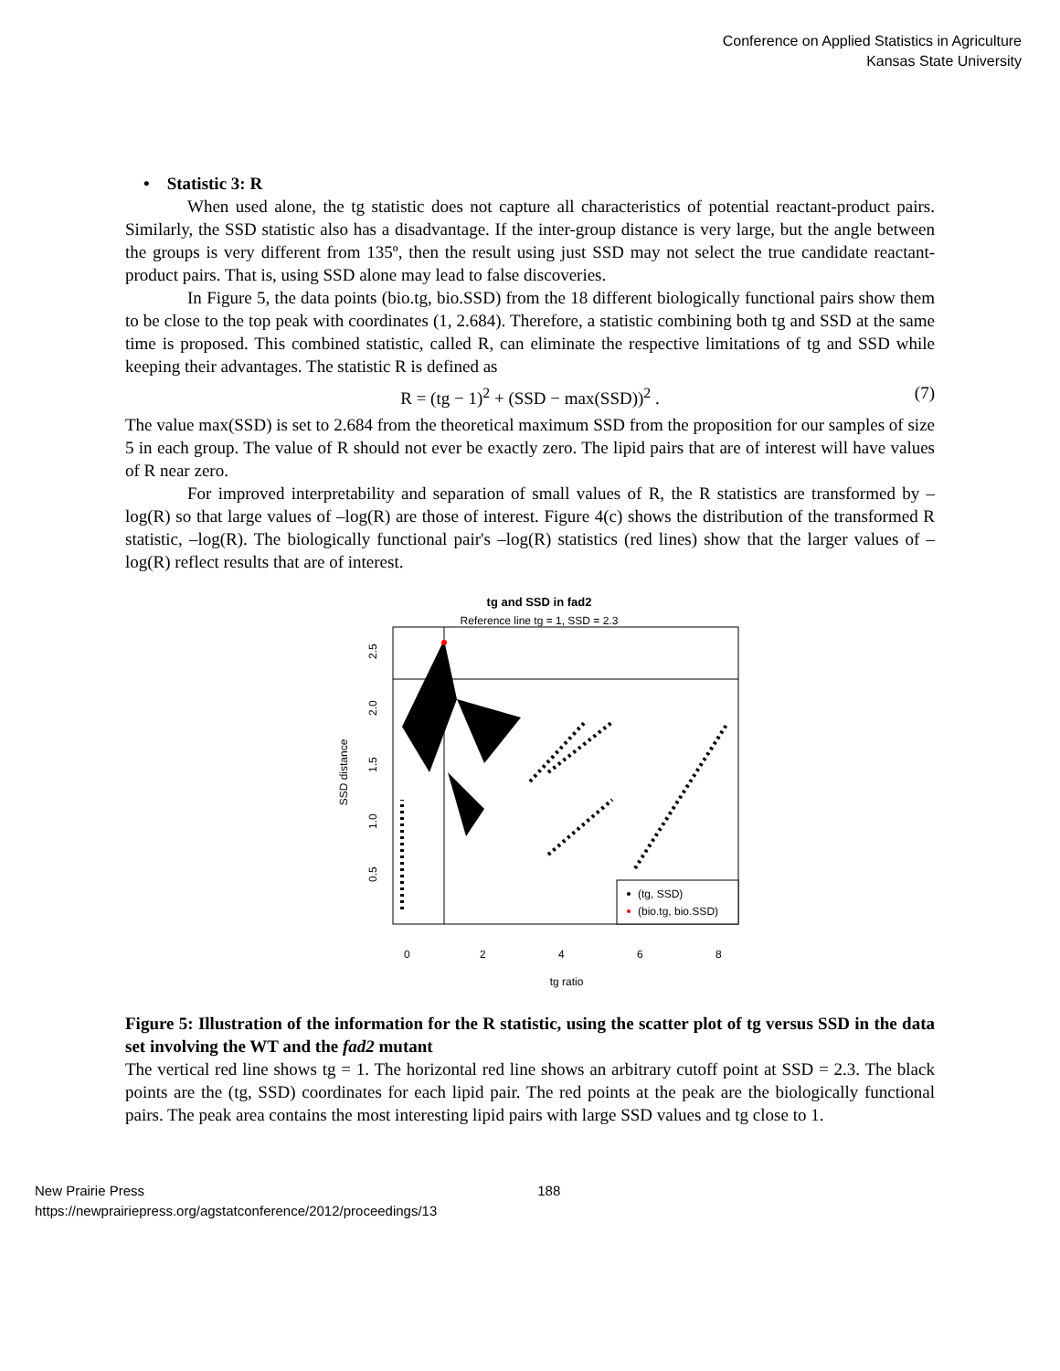Conference on Applied Statistics in Agriculture
Kansas State University
• Statistic 3: R
When used alone, the tg statistic does not capture all characteristics of potential reactant-product pairs. Similarly, the SSD statistic also has a disadvantage. If the inter-group distance is very large, but the angle between the groups is very different from 135º, then the result using just SSD may not select the true candidate reactant-product pairs. That is, using SSD alone may lead to false discoveries.
In Figure 5, the data points (bio.tg, bio.SSD) from the 18 different biologically functional pairs show them to be close to the top peak with coordinates (1, 2.684). Therefore, a statistic combining both tg and SSD at the same time is proposed. This combined statistic, called R, can eliminate the respective limitations of tg and SSD while keeping their advantages. The statistic R is defined as
R = (tg − 1)<sup>2</sup> + (SSD − max(SSD))<sup>2</sup> . (7)
The value max(SSD) is set to 2.684 from the theoretical maximum SSD from the proposition for our samples of size 5 in each group. The value of R should not ever be exactly zero. The lipid pairs that are of interest will have values of R near zero.
For improved interpretability and separation of small values of R, the R statistics are transformed by –log(R) so that large values of –log(R) are those of interest. Figure 4(c) shows the distribution of the transformed R statistic, –log(R). The biologically functional pair's –log(R) statistics (red lines) show that the larger values of –log(R) reflect results that are of interest.
tg and SSD in fad2
Reference line tg = 1, SSD = 2.3
0
2
4
6
8
tg ratio
SSD distance
0.5
1.0
1.5
2.0
2.5
(tg, SSD)
(bio.tg, bio.SSD)
Figure 5: Illustration of the information for the R statistic, using the scatter plot of tg versus SSD in the data set involving the WT and the fad2 mutant
The vertical red line shows tg = 1. The horizontal red line shows an arbitrary cutoff point at SSD = 2.3. The black points are the (tg, SSD) coordinates for each lipid pair. The red points at the peak are the biologically functional pairs. The peak area contains the most interesting lipid pairs with large SSD values and tg close to 1.
New Prairie Press
https://newprairiepress.org/agstatconference/2012/proceedings/13
188